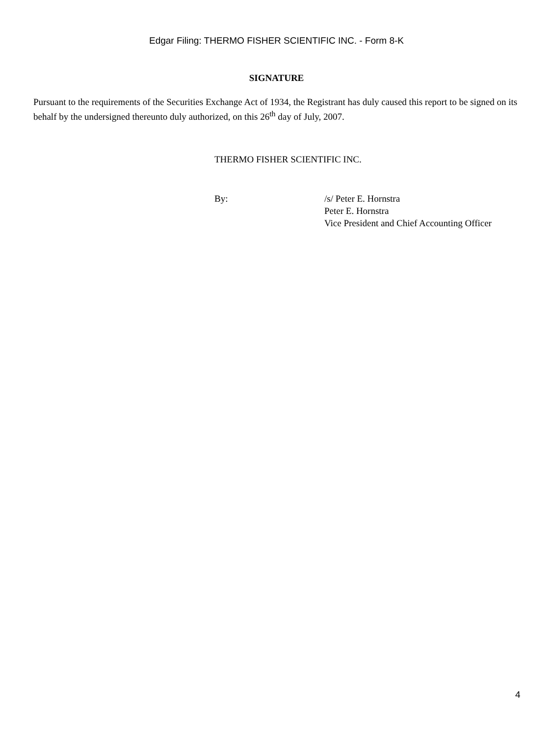Edgar Filing: THERMO FISHER SCIENTIFIC INC. - Form 8-K
SIGNATURE
Pursuant to the requirements of the Securities Exchange Act of 1934, the Registrant has duly caused this report to be signed on its behalf by the undersigned thereunto duly authorized, on this 26<sup>th</sup> day of July, 2007.
THERMO FISHER SCIENTIFIC INC.
By: /s/ Peter E. Hornstra
Peter E. Hornstra
Vice President and Chief Accounting Officer
4